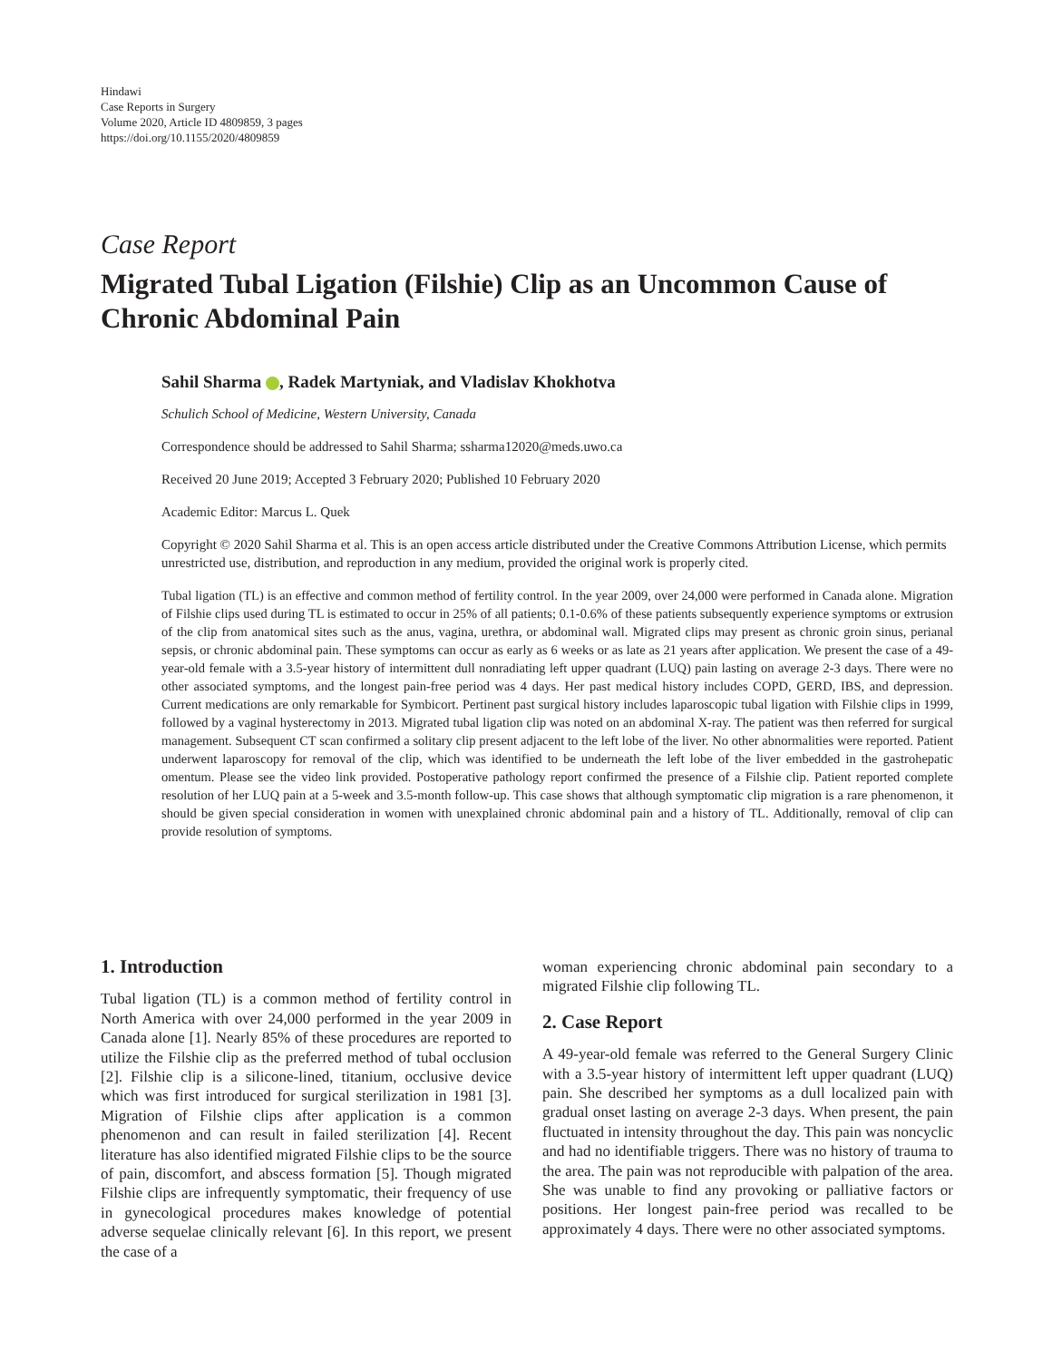Hindawi
Case Reports in Surgery
Volume 2020, Article ID 4809859, 3 pages
https://doi.org/10.1155/2020/4809859
Case Report
Migrated Tubal Ligation (Filshie) Clip as an Uncommon Cause of Chronic Abdominal Pain
Sahil Sharma , Radek Martyniak, and Vladislav Khokhotva
Schulich School of Medicine, Western University, Canada
Correspondence should be addressed to Sahil Sharma; ssharma12020@meds.uwo.ca
Received 20 June 2019; Accepted 3 February 2020; Published 10 February 2020
Academic Editor: Marcus L. Quek
Copyright © 2020 Sahil Sharma et al. This is an open access article distributed under the Creative Commons Attribution License, which permits unrestricted use, distribution, and reproduction in any medium, provided the original work is properly cited.
Tubal ligation (TL) is an effective and common method of fertility control. In the year 2009, over 24,000 were performed in Canada alone. Migration of Filshie clips used during TL is estimated to occur in 25% of all patients; 0.1-0.6% of these patients subsequently experience symptoms or extrusion of the clip from anatomical sites such as the anus, vagina, urethra, or abdominal wall. Migrated clips may present as chronic groin sinus, perianal sepsis, or chronic abdominal pain. These symptoms can occur as early as 6 weeks or as late as 21 years after application. We present the case of a 49-year-old female with a 3.5-year history of intermittent dull nonradiating left upper quadrant (LUQ) pain lasting on average 2-3 days. There were no other associated symptoms, and the longest pain-free period was 4 days. Her past medical history includes COPD, GERD, IBS, and depression. Current medications are only remarkable for Symbicort. Pertinent past surgical history includes laparoscopic tubal ligation with Filshie clips in 1999, followed by a vaginal hysterectomy in 2013. Migrated tubal ligation clip was noted on an abdominal X-ray. The patient was then referred for surgical management. Subsequent CT scan confirmed a solitary clip present adjacent to the left lobe of the liver. No other abnormalities were reported. Patient underwent laparoscopy for removal of the clip, which was identified to be underneath the left lobe of the liver embedded in the gastrohepatic omentum. Please see the video link provided. Postoperative pathology report confirmed the presence of a Filshie clip. Patient reported complete resolution of her LUQ pain at a 5-week and 3.5-month follow-up. This case shows that although symptomatic clip migration is a rare phenomenon, it should be given special consideration in women with unexplained chronic abdominal pain and a history of TL. Additionally, removal of clip can provide resolution of symptoms.
1. Introduction
Tubal ligation (TL) is a common method of fertility control in North America with over 24,000 performed in the year 2009 in Canada alone [1]. Nearly 85% of these procedures are reported to utilize the Filshie clip as the preferred method of tubal occlusion [2]. Filshie clip is a silicone-lined, titanium, occlusive device which was first introduced for surgical sterilization in 1981 [3]. Migration of Filshie clips after application is a common phenomenon and can result in failed sterilization [4]. Recent literature has also identified migrated Filshie clips to be the source of pain, discomfort, and abscess formation [5]. Though migrated Filshie clips are infrequently symptomatic, their frequency of use in gynecological procedures makes knowledge of potential adverse sequelae clinically relevant [6]. In this report, we present the case of a
woman experiencing chronic abdominal pain secondary to a migrated Filshie clip following TL.
2. Case Report
A 49-year-old female was referred to the General Surgery Clinic with a 3.5-year history of intermittent left upper quadrant (LUQ) pain. She described her symptoms as a dull localized pain with gradual onset lasting on average 2-3 days. When present, the pain fluctuated in intensity throughout the day. This pain was noncyclic and had no identifiable triggers. There was no history of trauma to the area. The pain was not reproducible with palpation of the area. She was unable to find any provoking or palliative factors or positions. Her longest pain-free period was recalled to be approximately 4 days. There were no other associated symptoms.